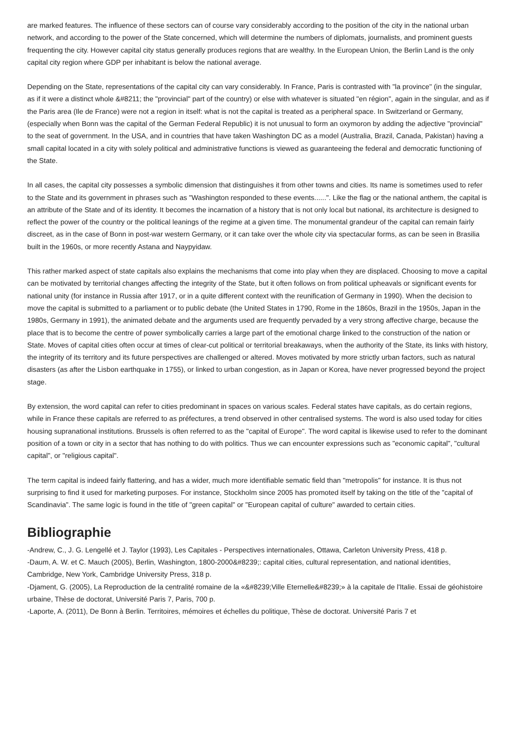are marked features. The influence of these sectors can of course vary considerably according to the position of the city in the national urban network, and according to the power of the State concerned, which will determine the numbers of diplomats, journalists, and prominent guests frequenting the city. However capital city status generally produces regions that are wealthy. In the European Union, the Berlin Land is the only capital city region where GDP per inhabitant is below the national average.
Depending on the State, representations of the capital city can vary considerably. In France, Paris is contrasted with "la province" (in the singular, as if it were a distinct whole &#8211; the "provincial" part of the country) or else with whatever is situated "en région", again in the singular, and as if the Paris area (Ile de France) were not a region in itself: what is not the capital is treated as a peripheral space. In Switzerland or Germany, (especially when Bonn was the capital of the German Federal Republic) it is not unusual to form an oxymoron by adding the adjective "provincial" to the seat of government. In the USA, and in countries that have taken Washington DC as a model (Australia, Brazil, Canada, Pakistan) having a small capital located in a city with solely political and administrative functions is viewed as guaranteeing the federal and democratic functioning of the State.
In all cases, the capital city possesses a symbolic dimension that distinguishes it from other towns and cities. Its name is sometimes used to refer to the State and its government in phrases such as "Washington responded to these events......". Like the flag or the national anthem, the capital is an attribute of the State and of its identity. It becomes the incarnation of a history that is not only local but national, its architecture is designed to reflect the power of the country or the political leanings of the regime at a given time. The monumental grandeur of the capital can remain fairly discreet, as in the case of Bonn in post-war western Germany, or it can take over the whole city via spectacular forms, as can be seen in Brasilia built in the 1960s, or more recently Astana and Naypyidaw.
This rather marked aspect of state capitals also explains the mechanisms that come into play when they are displaced. Choosing to move a capital can be motivated by territorial changes affecting the integrity of the State, but it often follows on from political upheavals or significant events for national unity (for instance in Russia after 1917, or in a quite different context with the reunification of Germany in 1990). When the decision to move the capital is submitted to a parliament or to public debate (the United States in 1790, Rome in the 1860s, Brazil in the 1950s, Japan in the 1980s, Germany in 1991), the animated debate and the arguments used are frequently pervaded by a very strong affective charge, because the place that is to become the centre of power symbolically carries a large part of the emotional charge linked to the construction of the nation or State. Moves of capital cities often occur at times of clear-cut political or territorial breakaways, when the authority of the State, its links with history, the integrity of its territory and its future perspectives are challenged or altered. Moves motivated by more strictly urban factors, such as natural disasters (as after the Lisbon earthquake in 1755), or linked to urban congestion, as in Japan or Korea, have never progressed beyond the project stage.
By extension, the word capital can refer to cities predominant in spaces on various scales. Federal states have capitals, as do certain regions, while in France these capitals are referred to as préfectures, a trend observed in other centralised systems. The word is also used today for cities housing supranational institutions. Brussels is often referred to as the "capital of Europe". The word capital is likewise used to refer to the dominant position of a town or city in a sector that has nothing to do with politics. Thus we can encounter expressions such as "economic capital", "cultural capital", or "religious capital".
The term capital is indeed fairly flattering, and has a wider, much more identifiable sematic field than "metropolis" for instance. It is thus not surprising to find it used for marketing purposes. For instance, Stockholm since 2005 has promoted itself by taking on the title of the "capital of Scandinavia". The same logic is found in the title of "green capital" or "European capital of culture" awarded to certain cities.
Bibliographie
-Andrew, C., J. G. Lengellé et J. Taylor (1993), Les Capitales - Perspectives internationales, Ottawa, Carleton University Press, 418 p.
-Daum, A. W. et C. Mauch (2005), Berlin, Washington, 1800-2000&#8239;: capital cities, cultural representation, and national identities, Cambridge, New York, Cambridge University Press, 318 p.
-Djament, G. (2005), La Reproduction de la centralité romaine de la «&#8239;Ville Eternelle&#8239;» à la capitale de l'Italie. Essai de géohistoire urbaine, Thèse de doctorat, Université Paris 7, Paris, 700 p.
-Laporte, A. (2011), De Bonn à Berlin. Territoires, mémoires et échelles du politique, Thèse de doctorat. Université Paris 7 et